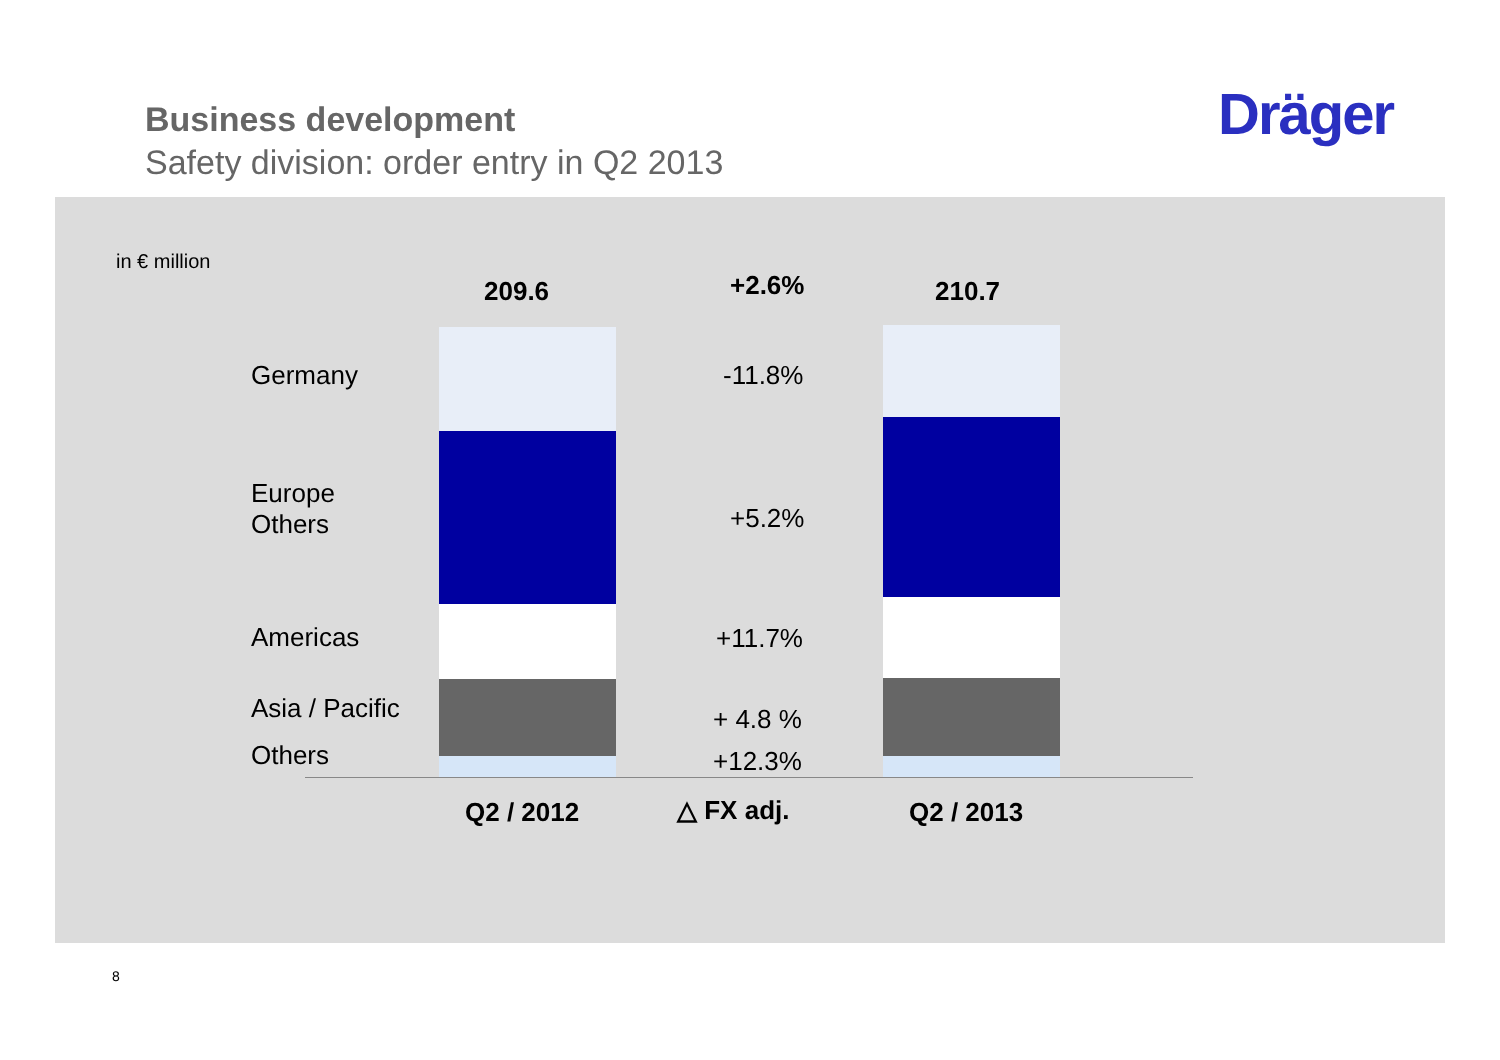Business development
Safety division: order entry in Q2 2013
Dräger
in € million
209.6 +2.6% 210.7
Germany
Europe
Others
Americas
Asia / Pacific
Others
-11.8%
+5.2%
+11.7%
+ 4.8 %
+12.3%
Q2 / 2012 △ FX adj. Q2 / 2013
8